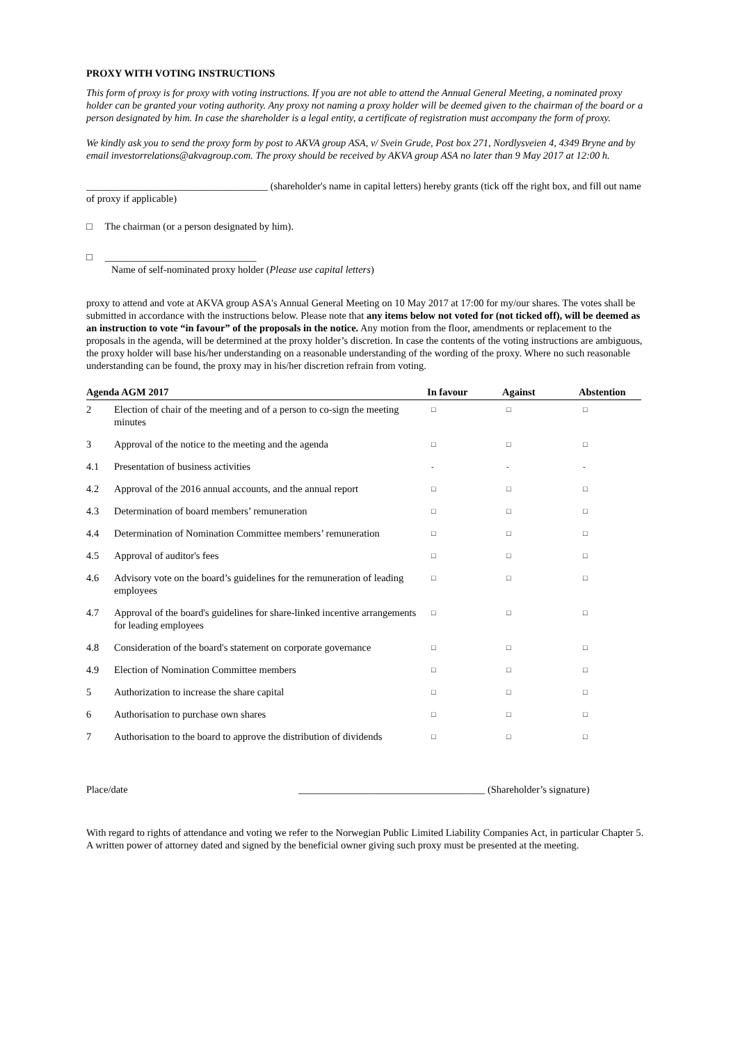PROXY WITH VOTING INSTRUCTIONS
This form of proxy is for proxy with voting instructions. If you are not able to attend the Annual General Meeting, a nominated proxy holder can be granted your voting authority. Any proxy not naming a proxy holder will be deemed given to the chairman of the board or a person designated by him. In case the shareholder is a legal entity, a certificate of registration must accompany the form of proxy.
We kindly ask you to send the proxy form by post to AKVA group ASA, v/ Svein Grude, Post box 271, Nordlysveien 4, 4349 Bryne and by email investorrelations@akvagroup.com. The proxy should be received by AKVA group ASA no later than 9 May 2017 at 12:00 h.
____________________________________ (shareholder's name in capital letters) hereby grants (tick off the right box, and fill out name of proxy if applicable)
□ The chairman (or a person designated by him).
□ ______________________________
Name of self-nominated proxy holder (Please use capital letters)
proxy to attend and vote at AKVA group ASA's Annual General Meeting on 10 May 2017 at 17:00 for my/our shares. The votes shall be submitted in accordance with the instructions below. Please note that any items below not voted for (not ticked off), will be deemed as an instruction to vote “in favour” of the proposals in the notice. Any motion from the floor, amendments or replacement to the proposals in the agenda, will be determined at the proxy holder’s discretion. In case the contents of the voting instructions are ambiguous, the proxy holder will base his/her understanding on a reasonable understanding of the wording of the proxy. Where no such reasonable understanding can be found, the proxy may in his/her discretion refrain from voting.
| Agenda AGM 2017 | | In favour | Against | Abstention |
| --- | --- | --- | --- | --- |
| 2 | Election of chair of the meeting and of a person to co-sign the meeting minutes | □ | □ | □ |
| 3 | Approval of the notice to the meeting and the agenda | □ | □ | □ |
| 4.1 | Presentation of business activities | - | - | - |
| 4.2 | Approval of the 2016 annual accounts, and the annual report | □ | □ | □ |
| 4.3 | Determination of board members’ remuneration | □ | □ | □ |
| 4.4 | Determination of Nomination Committee members’ remuneration | □ | □ | □ |
| 4.5 | Approval of auditor's fees | □ | □ | □ |
| 4.6 | Advisory vote on the board’s guidelines for the remuneration of leading employees | □ | □ | □ |
| 4.7 | Approval of the board's guidelines for share-linked incentive arrangements for leading employees | □ | □ | □ |
| 4.8 | Consideration of the board's statement on corporate governance | □ | □ | □ |
| 4.9 | Election of Nomination Committee members | □ | □ | □ |
| 5 | Authorization to increase the share capital | □ | □ | □ |
| 6 | Authorisation to purchase own shares | □ | □ | □ |
| 7 | Authorisation to the board to approve the distribution of dividends | □ | □ | □ |
Place/date _____________________________________ (Shareholder’s signature)
With regard to rights of attendance and voting we refer to the Norwegian Public Limited Liability Companies Act, in particular Chapter 5. A written power of attorney dated and signed by the beneficial owner giving such proxy must be presented at the meeting.